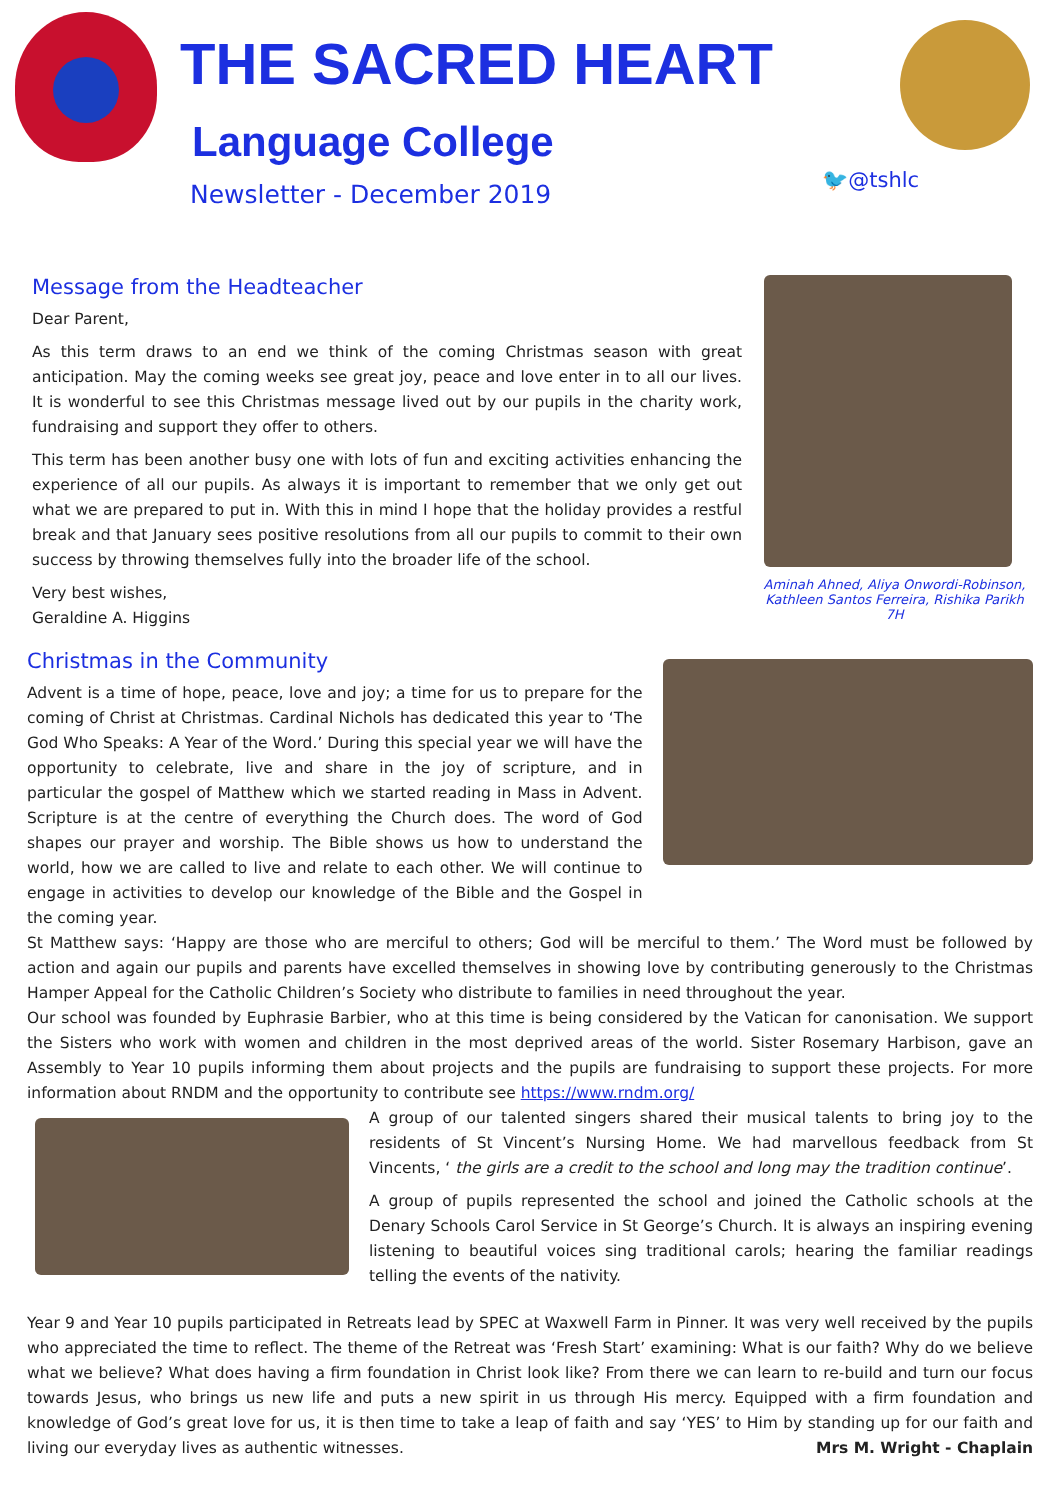THE SACRED HEART
Language College
Newsletter - December 2019 🐦@tshlc
Message from the Headteacher
Dear Parent,
As this term draws to an end we think of the coming Christmas season with great anticipation. May the coming weeks see great joy, peace and love enter in to all our lives. It is wonderful to see this Christmas message lived out by our pupils in the charity work, fundraising and support they offer to others.
This term has been another busy one with lots of fun and exciting activities enhancing the experience of all our pupils. As always it is important to remember that we only get out what we are prepared to put in. With this in mind I hope that the holiday provides a restful break and that January sees positive resolutions from all our pupils to commit to their own success by throwing themselves fully into the broader life of the school.
Very best wishes,
Geraldine A. Higgins
Aminah Ahned, Aliya Onwordi-Robinson,
Kathleen Santos Ferreira, Rishika Parikh 7H
Christmas in the Community
Advent is a time of hope, peace, love and joy; a time for us to prepare for the coming of Christ at Christmas. Cardinal Nichols has dedicated this year to ‘The God Who Speaks: A Year of the Word.’ During this special year we will have the opportunity to celebrate, live and share in the joy of scripture, and in particular the gospel of Matthew which we started reading in Mass in Advent. Scripture is at the centre of everything the Church does. The word of God shapes our prayer and worship. The Bible shows us how to understand the world, how we are called to live and relate to each other. We will continue to engage in activities to develop our knowledge of the Bible and the Gospel in the coming year.
St Matthew says: ‘Happy are those who are merciful to others; God will be merciful to them.’ The Word must be followed by action and again our pupils and parents have excelled themselves in showing love by contributing generously to the Christmas Hamper Appeal for the Catholic Children’s Society who distribute to families in need throughout the year.
Our school was founded by Euphrasie Barbier, who at this time is being considered by the Vatican for canonisation. We support the Sisters who work with women and children in the most deprived areas of the world. Sister Rosemary Harbison, gave an Assembly to Year 10 pupils informing them about projects and the pupils are fundraising to support these projects. For more information about RNDM and the opportunity to contribute see https://www.rndm.org/
A group of our talented singers shared their musical talents to bring joy to the residents of St Vincent’s Nursing Home. We had marvellous feedback from St Vincents, ‘ the girls are a credit to the school and long may the tradition continue’.
A group of pupils represented the school and joined the Catholic schools at the Denary Schools Carol Service in St George’s Church. It is always an inspiring evening listening to beautiful voices sing traditional carols; hearing the familiar readings telling the events of the nativity.
Year 9 and Year 10 pupils participated in Retreats lead by SPEC at Waxwell Farm in Pinner. It was very well received by the pupils who appreciated the time to reflect. The theme of the Retreat was ‘Fresh Start’ examining: What is our faith? Why do we believe what we believe? What does having a firm foundation in Christ look like? From there we can learn to re-build and turn our focus towards Jesus, who brings us new life and puts a new spirit in us through His mercy. Equipped with a firm foundation and knowledge of God’s great love for us, it is then time to take a leap of faith and say ‘YES’ to Him by standing up for our faith and living our everyday lives as authentic witnesses. Mrs M. Wright - Chaplain